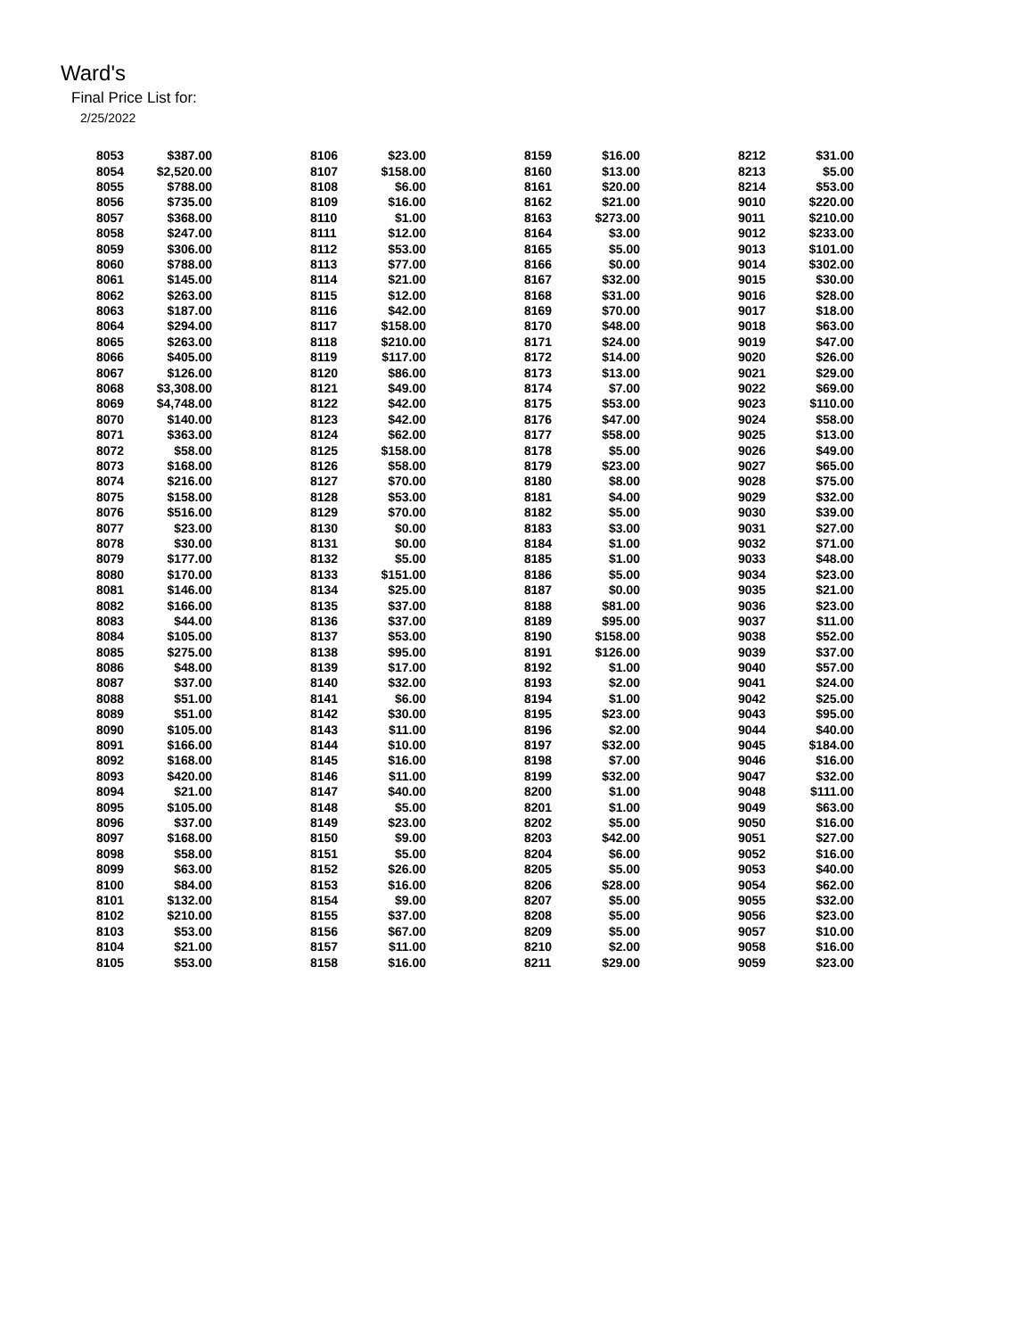Ward's
Final Price List for:
2/25/2022
| 8053 | $387.00 | 8106 | $23.00 | 8159 | $16.00 | 8212 | $31.00 |
| 8054 | $2,520.00 | 8107 | $158.00 | 8160 | $13.00 | 8213 | $5.00 |
| 8055 | $788.00 | 8108 | $6.00 | 8161 | $20.00 | 8214 | $53.00 |
| 8056 | $735.00 | 8109 | $16.00 | 8162 | $21.00 | 9010 | $220.00 |
| 8057 | $368.00 | 8110 | $1.00 | 8163 | $273.00 | 9011 | $210.00 |
| 8058 | $247.00 | 8111 | $12.00 | 8164 | $3.00 | 9012 | $233.00 |
| 8059 | $306.00 | 8112 | $53.00 | 8165 | $5.00 | 9013 | $101.00 |
| 8060 | $788.00 | 8113 | $77.00 | 8166 | $0.00 | 9014 | $302.00 |
| 8061 | $145.00 | 8114 | $21.00 | 8167 | $32.00 | 9015 | $30.00 |
| 8062 | $263.00 | 8115 | $12.00 | 8168 | $31.00 | 9016 | $28.00 |
| 8063 | $187.00 | 8116 | $42.00 | 8169 | $70.00 | 9017 | $18.00 |
| 8064 | $294.00 | 8117 | $158.00 | 8170 | $48.00 | 9018 | $63.00 |
| 8065 | $263.00 | 8118 | $210.00 | 8171 | $24.00 | 9019 | $47.00 |
| 8066 | $405.00 | 8119 | $117.00 | 8172 | $14.00 | 9020 | $26.00 |
| 8067 | $126.00 | 8120 | $86.00 | 8173 | $13.00 | 9021 | $29.00 |
| 8068 | $3,308.00 | 8121 | $49.00 | 8174 | $7.00 | 9022 | $69.00 |
| 8069 | $4,748.00 | 8122 | $42.00 | 8175 | $53.00 | 9023 | $110.00 |
| 8070 | $140.00 | 8123 | $42.00 | 8176 | $47.00 | 9024 | $58.00 |
| 8071 | $363.00 | 8124 | $62.00 | 8177 | $58.00 | 9025 | $13.00 |
| 8072 | $58.00 | 8125 | $158.00 | 8178 | $5.00 | 9026 | $49.00 |
| 8073 | $168.00 | 8126 | $58.00 | 8179 | $23.00 | 9027 | $65.00 |
| 8074 | $216.00 | 8127 | $70.00 | 8180 | $8.00 | 9028 | $75.00 |
| 8075 | $158.00 | 8128 | $53.00 | 8181 | $4.00 | 9029 | $32.00 |
| 8076 | $516.00 | 8129 | $70.00 | 8182 | $5.00 | 9030 | $39.00 |
| 8077 | $23.00 | 8130 | $0.00 | 8183 | $3.00 | 9031 | $27.00 |
| 8078 | $30.00 | 8131 | $0.00 | 8184 | $1.00 | 9032 | $71.00 |
| 8079 | $177.00 | 8132 | $5.00 | 8185 | $1.00 | 9033 | $48.00 |
| 8080 | $170.00 | 8133 | $151.00 | 8186 | $5.00 | 9034 | $23.00 |
| 8081 | $146.00 | 8134 | $25.00 | 8187 | $0.00 | 9035 | $21.00 |
| 8082 | $166.00 | 8135 | $37.00 | 8188 | $81.00 | 9036 | $23.00 |
| 8083 | $44.00 | 8136 | $37.00 | 8189 | $95.00 | 9037 | $11.00 |
| 8084 | $105.00 | 8137 | $53.00 | 8190 | $158.00 | 9038 | $52.00 |
| 8085 | $275.00 | 8138 | $95.00 | 8191 | $126.00 | 9039 | $37.00 |
| 8086 | $48.00 | 8139 | $17.00 | 8192 | $1.00 | 9040 | $57.00 |
| 8087 | $37.00 | 8140 | $32.00 | 8193 | $2.00 | 9041 | $24.00 |
| 8088 | $51.00 | 8141 | $6.00 | 8194 | $1.00 | 9042 | $25.00 |
| 8089 | $51.00 | 8142 | $30.00 | 8195 | $23.00 | 9043 | $95.00 |
| 8090 | $105.00 | 8143 | $11.00 | 8196 | $2.00 | 9044 | $40.00 |
| 8091 | $166.00 | 8144 | $10.00 | 8197 | $32.00 | 9045 | $184.00 |
| 8092 | $168.00 | 8145 | $16.00 | 8198 | $7.00 | 9046 | $16.00 |
| 8093 | $420.00 | 8146 | $11.00 | 8199 | $32.00 | 9047 | $32.00 |
| 8094 | $21.00 | 8147 | $40.00 | 8200 | $1.00 | 9048 | $111.00 |
| 8095 | $105.00 | 8148 | $5.00 | 8201 | $1.00 | 9049 | $63.00 |
| 8096 | $37.00 | 8149 | $23.00 | 8202 | $5.00 | 9050 | $16.00 |
| 8097 | $168.00 | 8150 | $9.00 | 8203 | $42.00 | 9051 | $27.00 |
| 8098 | $58.00 | 8151 | $5.00 | 8204 | $6.00 | 9052 | $16.00 |
| 8099 | $63.00 | 8152 | $26.00 | 8205 | $5.00 | 9053 | $40.00 |
| 8100 | $84.00 | 8153 | $16.00 | 8206 | $28.00 | 9054 | $62.00 |
| 8101 | $132.00 | 8154 | $9.00 | 8207 | $5.00 | 9055 | $32.00 |
| 8102 | $210.00 | 8155 | $37.00 | 8208 | $5.00 | 9056 | $23.00 |
| 8103 | $53.00 | 8156 | $67.00 | 8209 | $5.00 | 9057 | $10.00 |
| 8104 | $21.00 | 8157 | $11.00 | 8210 | $2.00 | 9058 | $16.00 |
| 8105 | $53.00 | 8158 | $16.00 | 8211 | $29.00 | 9059 | $23.00 |